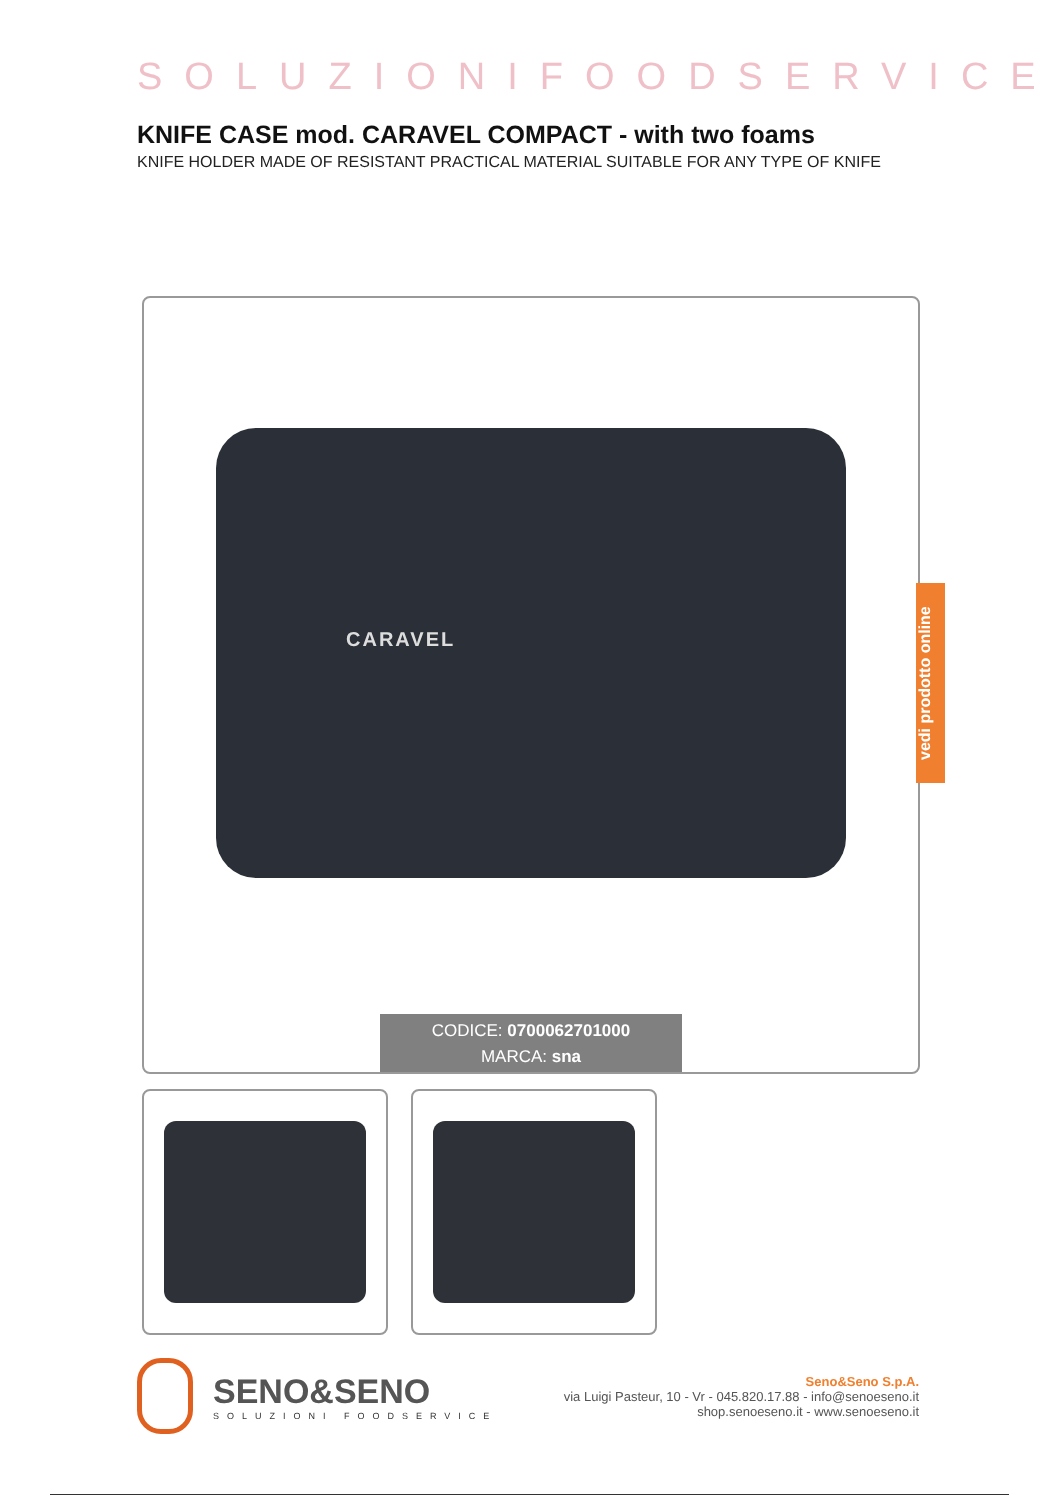SOLUZIONIFOODSERVICE
KNIFE CASE mod. CARAVEL COMPACT - with two foams
KNIFE HOLDER MADE OF RESISTANT PRACTICAL MATERIAL SUITABLE FOR ANY TYPE OF KNIFE
CARAVEL
CODICE: 0700062701000
MARCA: sna
vedi prodotto online
SENO&SENO
SOLUZIONI FOODSERVICE
Seno&Seno S.p.A.
via Luigi Pasteur, 10 - Vr - 045.820.17.88 - info@senoeseno.it
shop.senoeseno.it - www.senoeseno.it